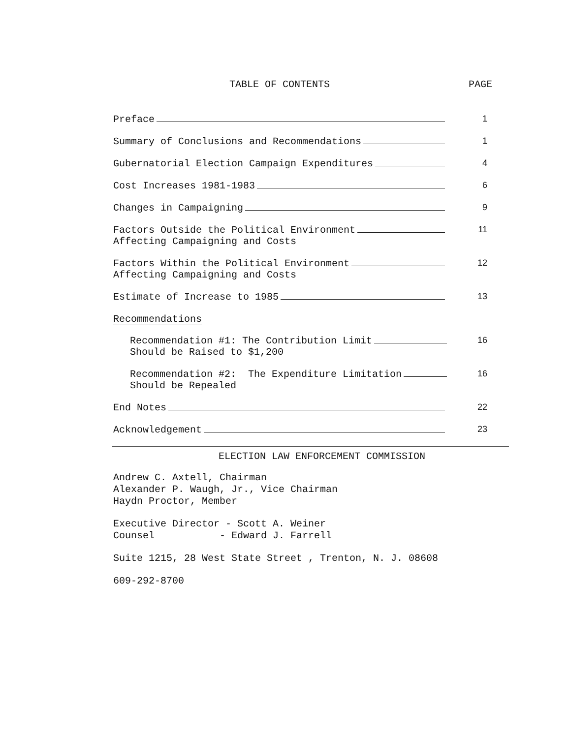TABLE OF CONTENTS PAGE
Preface 1
Summary of Conclusions and Recommendations 1
Gubernatorial Election Campaign Expenditures 4
Cost Increases 1981-1983 6
Changes in Campaigning 9
Factors Outside the Political Environment
Affecting Campaigning and Costs
11
Factors Within the Political Environment
Affecting Campaigning and Costs
12
Estimate of Increase to 1985 13
Recommendations
Recommendation #1: The Contribution Limit
Should be Raised to $1,200
16
Recommendation #2: The Expenditure Limitation
Should be Repealed
16
End Notes 22
Acknowledgement 23
ELECTION LAW ENFORCEMENT COMMISSION
Andrew C. Axtell, Chairman
Alexander P. Waugh, Jr., Vice Chairman
Haydn Proctor, Member
Executive Director - Scott A. Weiner
Counsel - Edward J. Farrell
Suite 1215, 28 West State Street , Trenton, N. J. 08608
609-292-8700